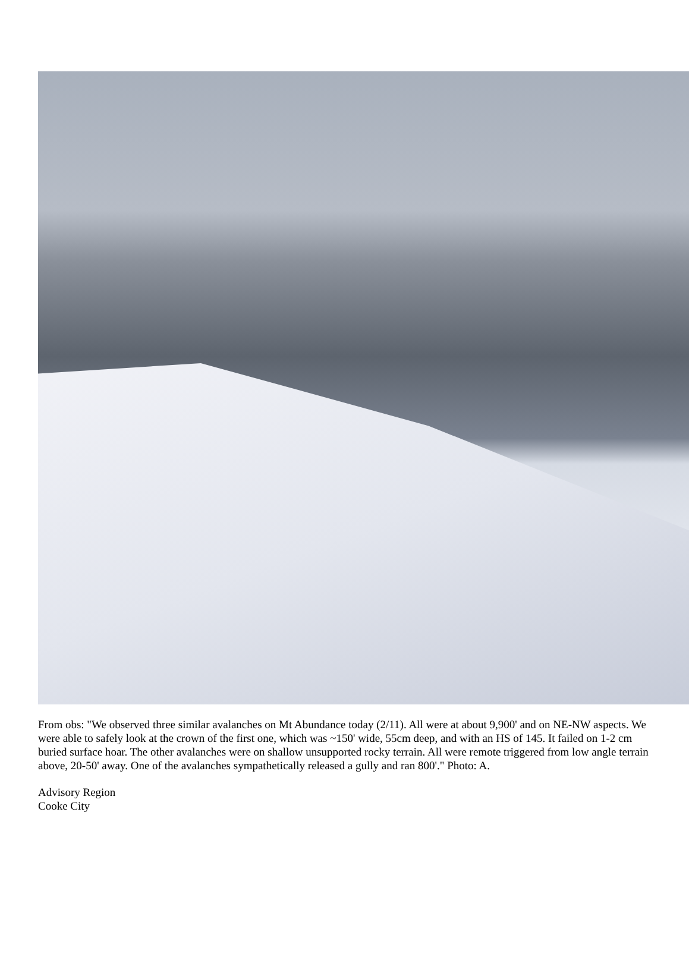From obs: "We observed three similar avalanches on Mt Abundance today (2/11). All were at about 9,900' and on NE-NW aspects. We were able to safely look at the crown of the first one, which was ~150' wide, 55cm deep, and with an HS of 145. It failed on 1-2 cm buried surface hoar. The other avalanches were on shallow unsupported rocky terrain. All were remote triggered from low angle terrain above, 20-50' away. One of the avalanches sympathetically released a gully and ran 800'." Photo: A.
Advisory Region
Cooke City